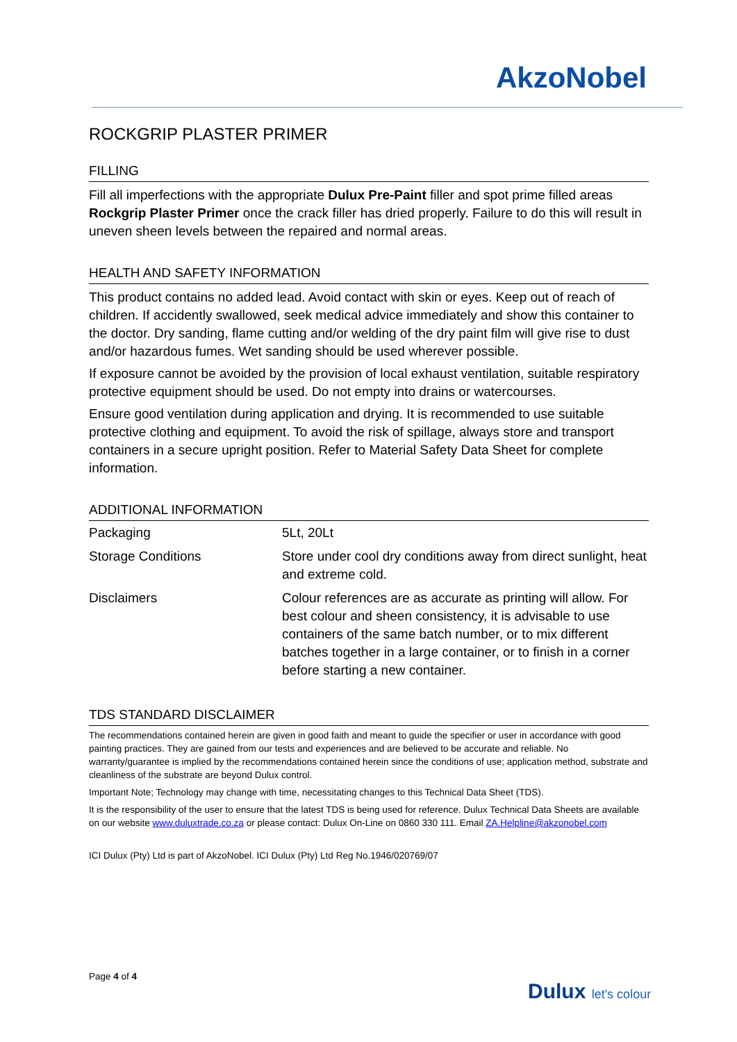AkzoNobel
ROCKGRIP PLASTER PRIMER
FILLING
Fill all imperfections with the appropriate Dulux Pre-Paint filler and spot prime filled areas Rockgrip Plaster Primer once the crack filler has dried properly. Failure to do this will result in uneven sheen levels between the repaired and normal areas.
HEALTH AND SAFETY INFORMATION
This product contains no added lead. Avoid contact with skin or eyes. Keep out of reach of children. If accidently swallowed, seek medical advice immediately and show this container to the doctor. Dry sanding, flame cutting and/or welding of the dry paint film will give rise to dust and/or hazardous fumes. Wet sanding should be used wherever possible.
If exposure cannot be avoided by the provision of local exhaust ventilation, suitable respiratory protective equipment should be used. Do not empty into drains or watercourses.
Ensure good ventilation during application and drying. It is recommended to use suitable protective clothing and equipment. To avoid the risk of spillage, always store and transport containers in a secure upright position. Refer to Material Safety Data Sheet for complete information.
ADDITIONAL INFORMATION
| Packaging | 5Lt, 20Lt |
| Storage Conditions | Store under cool dry conditions away from direct sunlight, heat and extreme cold. |
| Disclaimers | Colour references are as accurate as printing will allow. For best colour and sheen consistency, it is advisable to use containers of the same batch number, or to mix different batches together in a large container, or to finish in a corner before starting a new container. |
TDS STANDARD DISCLAIMER
The recommendations contained herein are given in good faith and meant to guide the specifier or user in accordance with good painting practices. They are gained from our tests and experiences and are believed to be accurate and reliable. No warranty/guarantee is implied by the recommendations contained herein since the conditions of use; application method, substrate and cleanliness of the substrate are beyond Dulux control.
Important Note; Technology may change with time, necessitating changes to this Technical Data Sheet (TDS).
It is the responsibility of the user to ensure that the latest TDS is being used for reference. Dulux Technical Data Sheets are available on our website www.duluxtrade.co.za or please contact: Dulux On-Line on 0860 330 111. Email ZA.Helpline@akzonobel.com
ICI Dulux (Pty) Ltd is part of AkzoNobel. ICI Dulux (Pty) Ltd Reg No.1946/020769/07
Page 4 of 4
Dulux let's colour